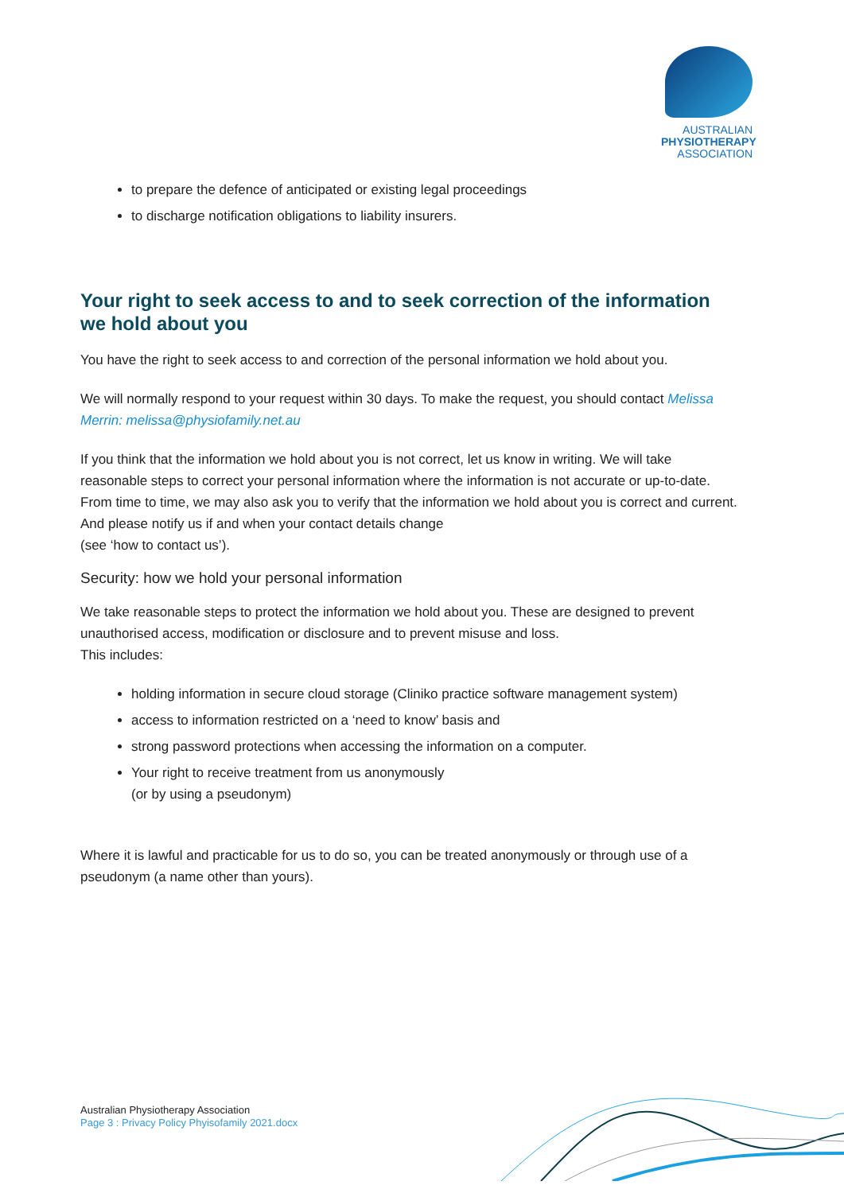AUSTRALIAN
PHYSIOTHERAPY
ASSOCIATION
to prepare the defence of anticipated or existing legal proceedings
to discharge notification obligations to liability insurers.
Your right to seek access to and to seek correction of the information we hold about you
You have the right to seek access to and correction of the personal information we hold about you.
We will normally respond to your request within 30 days. To make the request, you should contact Melissa Merrin: melissa@physiofamily.net.au
If you think that the information we hold about you is not correct, let us know in writing. We will take reasonable steps to correct your personal information where the information is not accurate or up-to-date. From time to time, we may also ask you to verify that the information we hold about you is correct and current. And please notify us if and when your contact details change
(see ‘how to contact us’).
Security: how we hold your personal information
We take reasonable steps to protect the information we hold about you. These are designed to prevent unauthorised access, modification or disclosure and to prevent misuse and loss.
This includes:
holding information in secure cloud storage (Cliniko practice software management system)
access to information restricted on a ‘need to know’ basis and
strong password protections when accessing the information on a computer.
Your right to receive treatment from us anonymously
(or by using a pseudonym)
Where it is lawful and practicable for us to do so, you can be treated anonymously or through use of a pseudonym (a name other than yours).
Australian Physiotherapy Association
Page 3 : Privacy Policy Phyisofamily 2021.docx